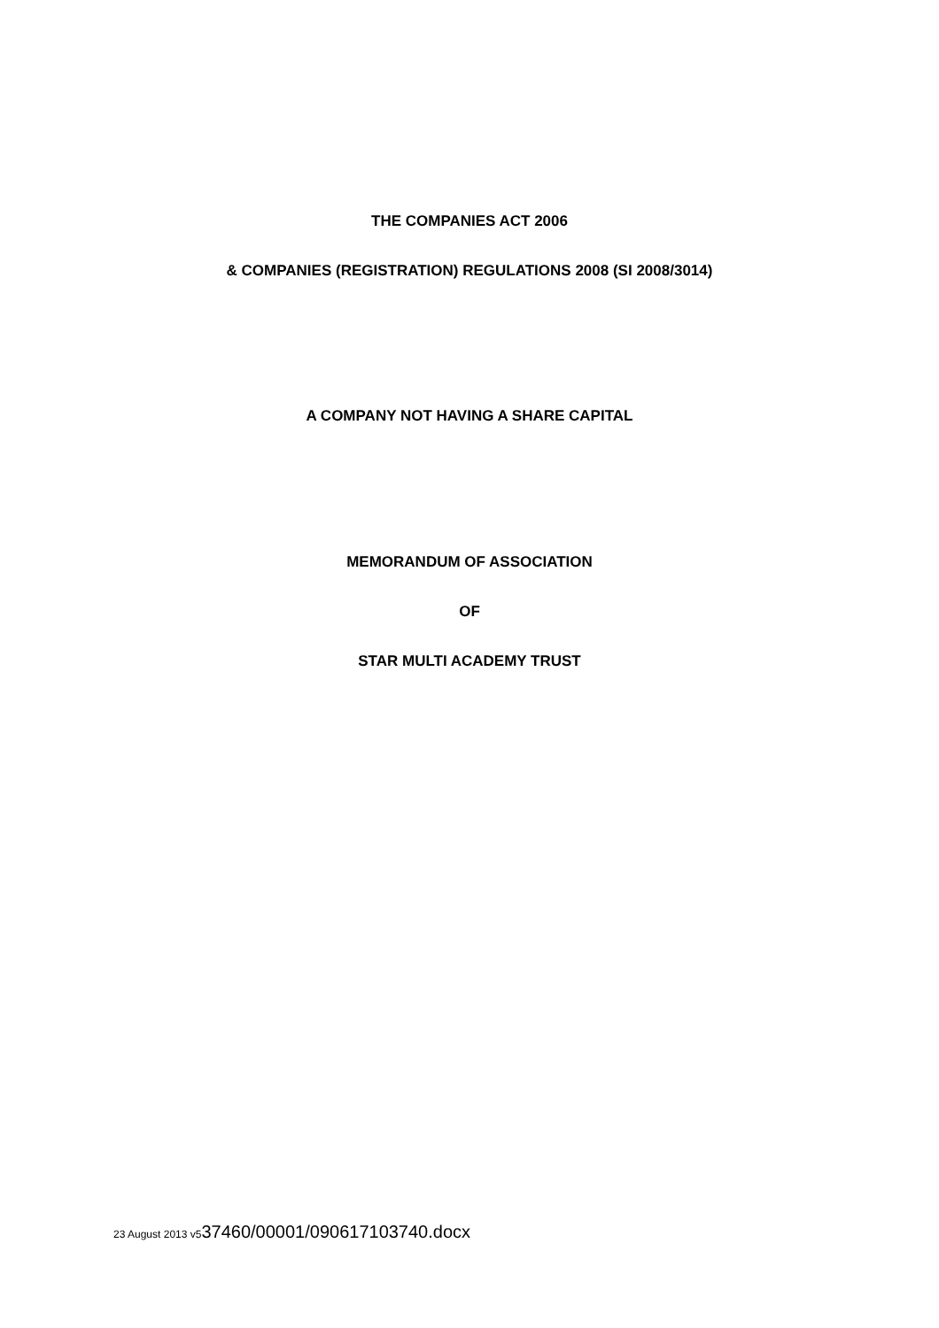THE COMPANIES ACT 2006
& COMPANIES (REGISTRATION) REGULATIONS 2008 (SI 2008/3014)
A COMPANY NOT HAVING A SHARE CAPITAL
MEMORANDUM OF ASSOCIATION
OF
STAR MULTI ACADEMY TRUST
23 August 2013 v537460/00001/090617103740.docx